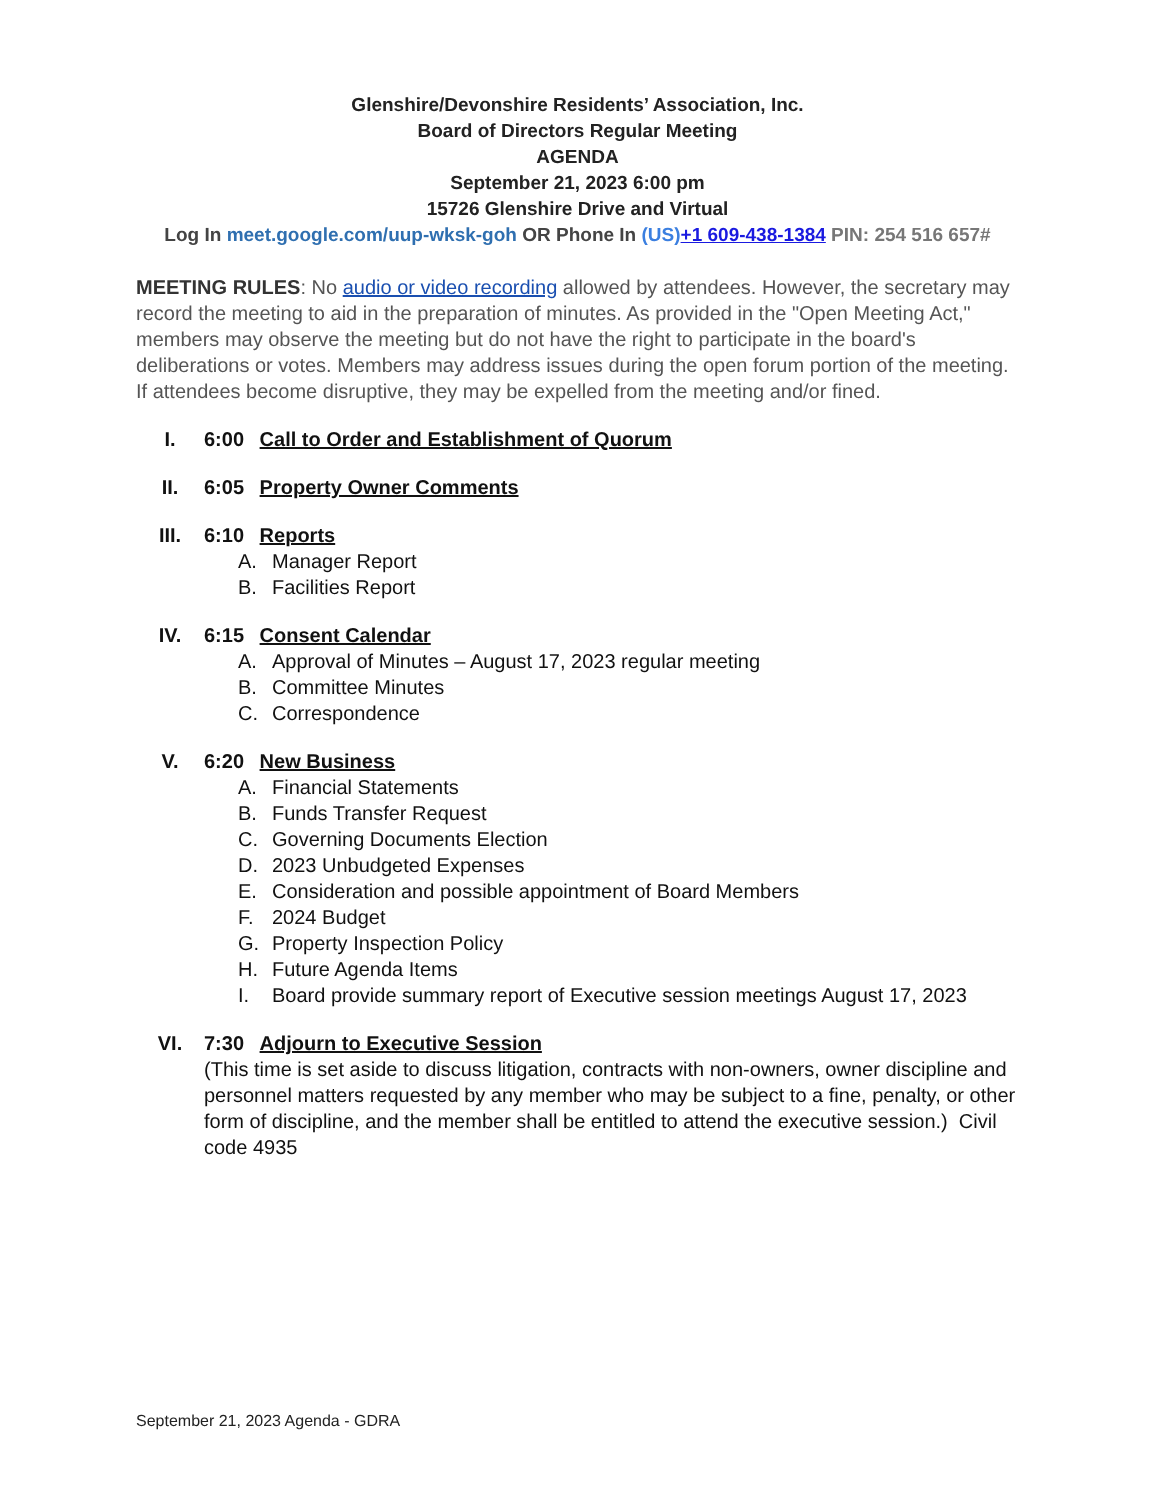Glenshire/Devonshire Residents’ Association, Inc.
Board of Directors Regular Meeting
AGENDA
September 21, 2023 6:00 pm
15726 Glenshire Drive and Virtual
Log In meet.google.com/uup-wksk-goh OR Phone In (US)+1 609-438-1384 PIN: 254 516 657#
MEETING RULES: No audio or video recording allowed by attendees. However, the secretary may record the meeting to aid in the preparation of minutes. As provided in the "Open Meeting Act," members may observe the meeting but do not have the right to participate in the board's deliberations or votes. Members may address issues during the open forum portion of the meeting. If attendees become disruptive, they may be expelled from the meeting and/or fined.
I. 6:00 Call to Order and Establishment of Quorum
II. 6:05 Property Owner Comments
III. 6:10 Reports
A. Manager Report
B. Facilities Report
IV. 6:15 Consent Calendar
A. Approval of Minutes – August 17, 2023 regular meeting
B. Committee Minutes
C. Correspondence
V. 6:20 New Business
A. Financial Statements
B. Funds Transfer Request
C. Governing Documents Election
D. 2023 Unbudgeted Expenses
E. Consideration and possible appointment of Board Members
F. 2024 Budget
G. Property Inspection Policy
H. Future Agenda Items
I. Board provide summary report of Executive session meetings August 17, 2023
VI. 7:30 Adjourn to Executive Session
(This time is set aside to discuss litigation, contracts with non-owners, owner discipline and personnel matters requested by any member who may be subject to a fine, penalty, or other form of discipline, and the member shall be entitled to attend the executive session.) Civil code 4935
September 21, 2023 Agenda - GDRA